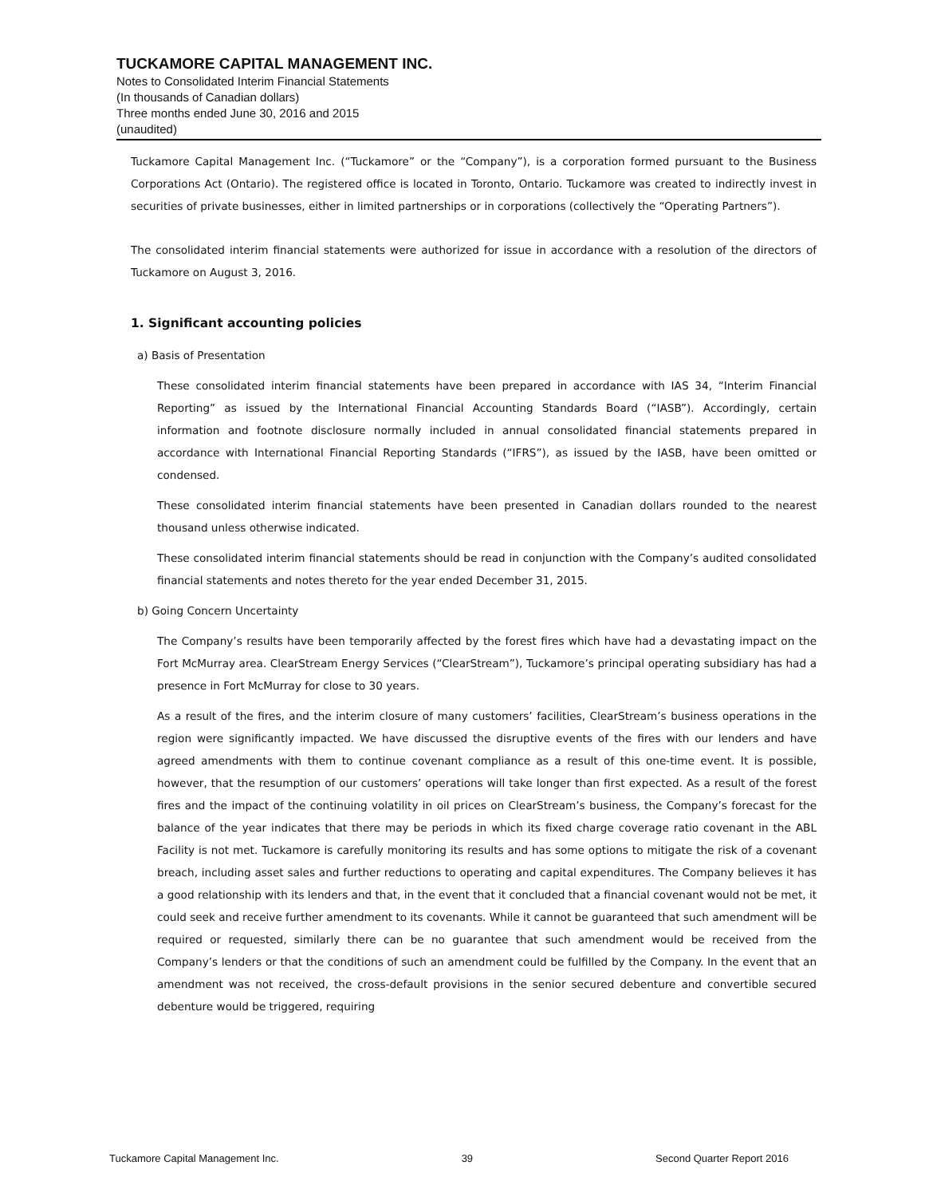TUCKAMORE CAPITAL MANAGEMENT INC.
Notes to Consolidated Interim Financial Statements
(In thousands of Canadian dollars)
Three months ended June 30, 2016 and 2015
(unaudited)
Tuckamore Capital Management Inc. (“Tuckamore” or the “Company”), is a corporation formed pursuant to the Business Corporations Act (Ontario). The registered office is located in Toronto, Ontario. Tuckamore was created to indirectly invest in securities of private businesses, either in limited partnerships or in corporations (collectively the “Operating Partners”).
The consolidated interim financial statements were authorized for issue in accordance with a resolution of the directors of Tuckamore on August 3, 2016.
1. Significant accounting policies
a) Basis of Presentation
These consolidated interim financial statements have been prepared in accordance with IAS 34, “Interim Financial Reporting” as issued by the International Financial Accounting Standards Board (“IASB”). Accordingly, certain information and footnote disclosure normally included in annual consolidated financial statements prepared in accordance with International Financial Reporting Standards (“IFRS”), as issued by the IASB, have been omitted or condensed.
These consolidated interim financial statements have been presented in Canadian dollars rounded to the nearest thousand unless otherwise indicated.
These consolidated interim financial statements should be read in conjunction with the Company’s audited consolidated financial statements and notes thereto for the year ended December 31, 2015.
b) Going Concern Uncertainty
The Company’s results have been temporarily affected by the forest fires which have had a devastating impact on the Fort McMurray area. ClearStream Energy Services (“ClearStream”), Tuckamore’s principal operating subsidiary has had a presence in Fort McMurray for close to 30 years.
As a result of the fires, and the interim closure of many customers’ facilities, ClearStream’s business operations in the region were significantly impacted. We have discussed the disruptive events of the fires with our lenders and have agreed amendments with them to continue covenant compliance as a result of this one-time event. It is possible, however, that the resumption of our customers’ operations will take longer than first expected. As a result of the forest fires and the impact of the continuing volatility in oil prices on ClearStream’s business, the Company’s forecast for the balance of the year indicates that there may be periods in which its fixed charge coverage ratio covenant in the ABL Facility is not met. Tuckamore is carefully monitoring its results and has some options to mitigate the risk of a covenant breach, including asset sales and further reductions to operating and capital expenditures. The Company believes it has a good relationship with its lenders and that, in the event that it concluded that a financial covenant would not be met, it could seek and receive further amendment to its covenants. While it cannot be guaranteed that such amendment will be required or requested, similarly there can be no guarantee that such amendment would be received from the Company’s lenders or that the conditions of such an amendment could be fulfilled by the Company. In the event that an amendment was not received, the cross-default provisions in the senior secured debenture and convertible secured debenture would be triggered, requiring
Tuckamore Capital Management Inc. 39 Second Quarter Report 2016